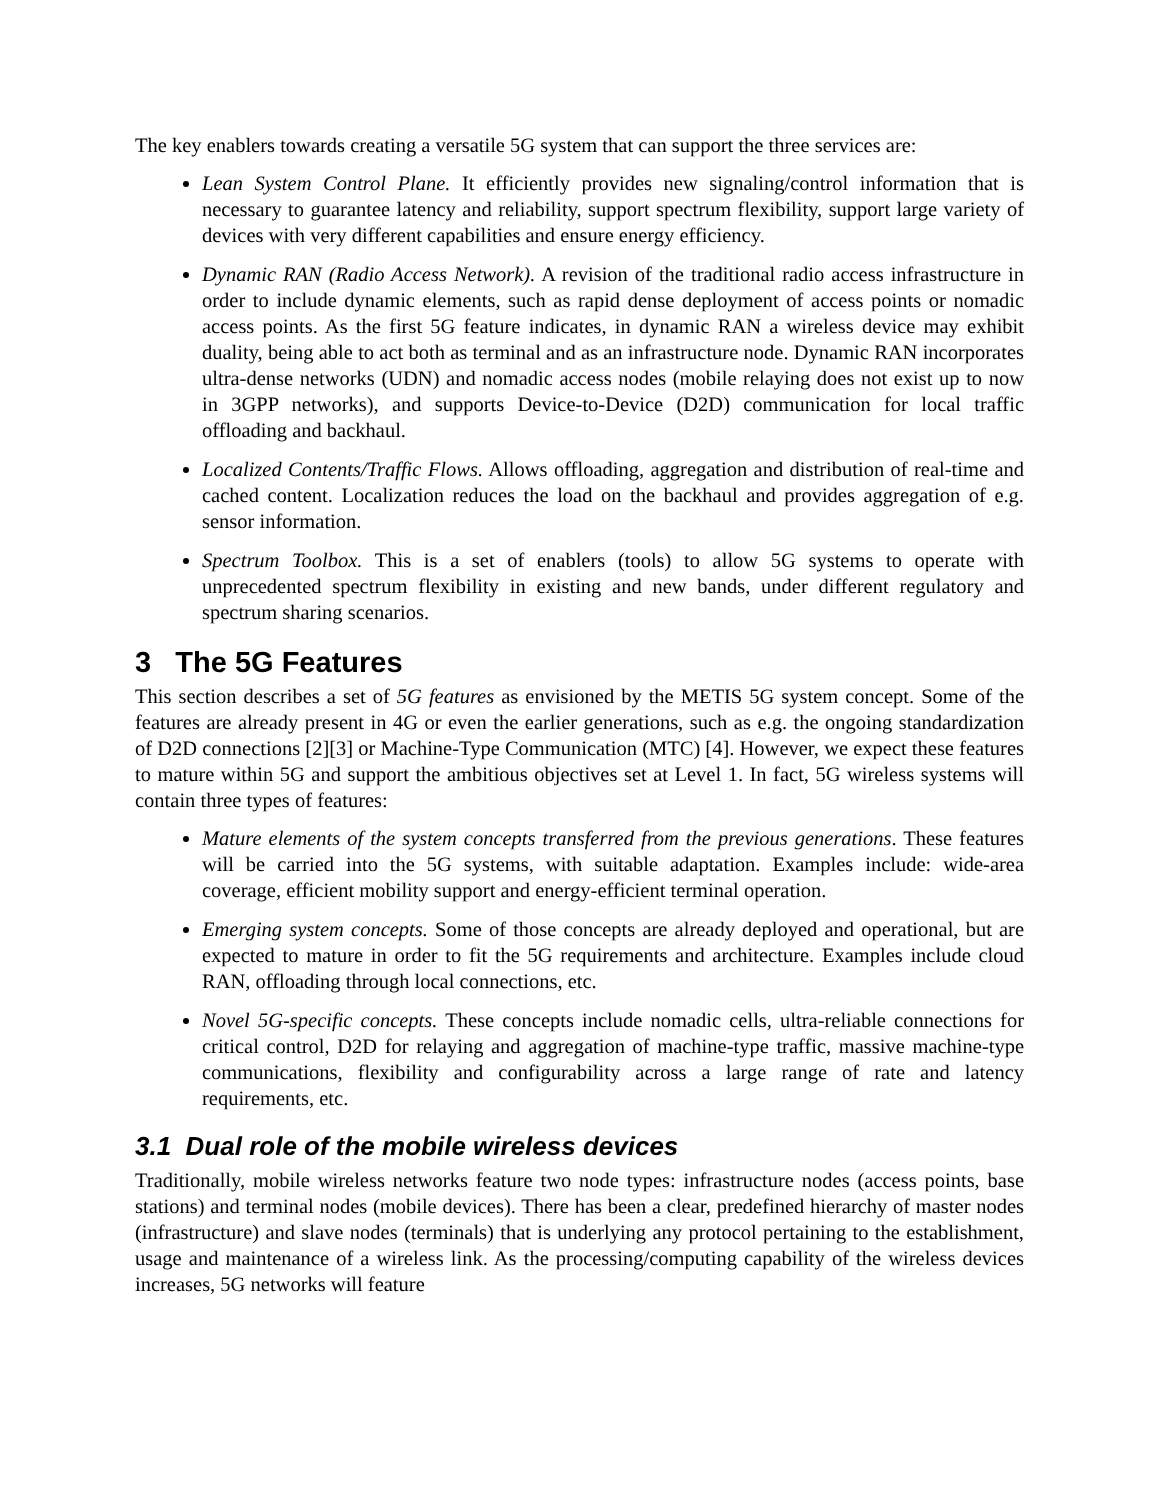The key enablers towards creating a versatile 5G system that can support the three services are:
Lean System Control Plane. It efficiently provides new signaling/control information that is necessary to guarantee latency and reliability, support spectrum flexibility, support large variety of devices with very different capabilities and ensure energy efficiency.
Dynamic RAN (Radio Access Network). A revision of the traditional radio access infrastructure in order to include dynamic elements, such as rapid dense deployment of access points or nomadic access points. As the first 5G feature indicates, in dynamic RAN a wireless device may exhibit duality, being able to act both as terminal and as an infrastructure node. Dynamic RAN incorporates ultra-dense networks (UDN) and nomadic access nodes (mobile relaying does not exist up to now in 3GPP networks), and supports Device-to-Device (D2D) communication for local traffic offloading and backhaul.
Localized Contents/Traffic Flows. Allows offloading, aggregation and distribution of real-time and cached content. Localization reduces the load on the backhaul and provides aggregation of e.g. sensor information.
Spectrum Toolbox. This is a set of enablers (tools) to allow 5G systems to operate with unprecedented spectrum flexibility in existing and new bands, under different regulatory and spectrum sharing scenarios.
3 The 5G Features
This section describes a set of 5G features as envisioned by the METIS 5G system concept. Some of the features are already present in 4G or even the earlier generations, such as e.g. the ongoing standardization of D2D connections [2][3] or Machine-Type Communication (MTC) [4]. However, we expect these features to mature within 5G and support the ambitious objectives set at Level 1. In fact, 5G wireless systems will contain three types of features:
Mature elements of the system concepts transferred from the previous generations. These features will be carried into the 5G systems, with suitable adaptation. Examples include: wide-area coverage, efficient mobility support and energy-efficient terminal operation.
Emerging system concepts. Some of those concepts are already deployed and operational, but are expected to mature in order to fit the 5G requirements and architecture. Examples include cloud RAN, offloading through local connections, etc.
Novel 5G-specific concepts. These concepts include nomadic cells, ultra-reliable connections for critical control, D2D for relaying and aggregation of machine-type traffic, massive machine-type communications, flexibility and configurability across a large range of rate and latency requirements, etc.
3.1 Dual role of the mobile wireless devices
Traditionally, mobile wireless networks feature two node types: infrastructure nodes (access points, base stations) and terminal nodes (mobile devices). There has been a clear, predefined hierarchy of master nodes (infrastructure) and slave nodes (terminals) that is underlying any protocol pertaining to the establishment, usage and maintenance of a wireless link. As the processing/computing capability of the wireless devices increases, 5G networks will feature